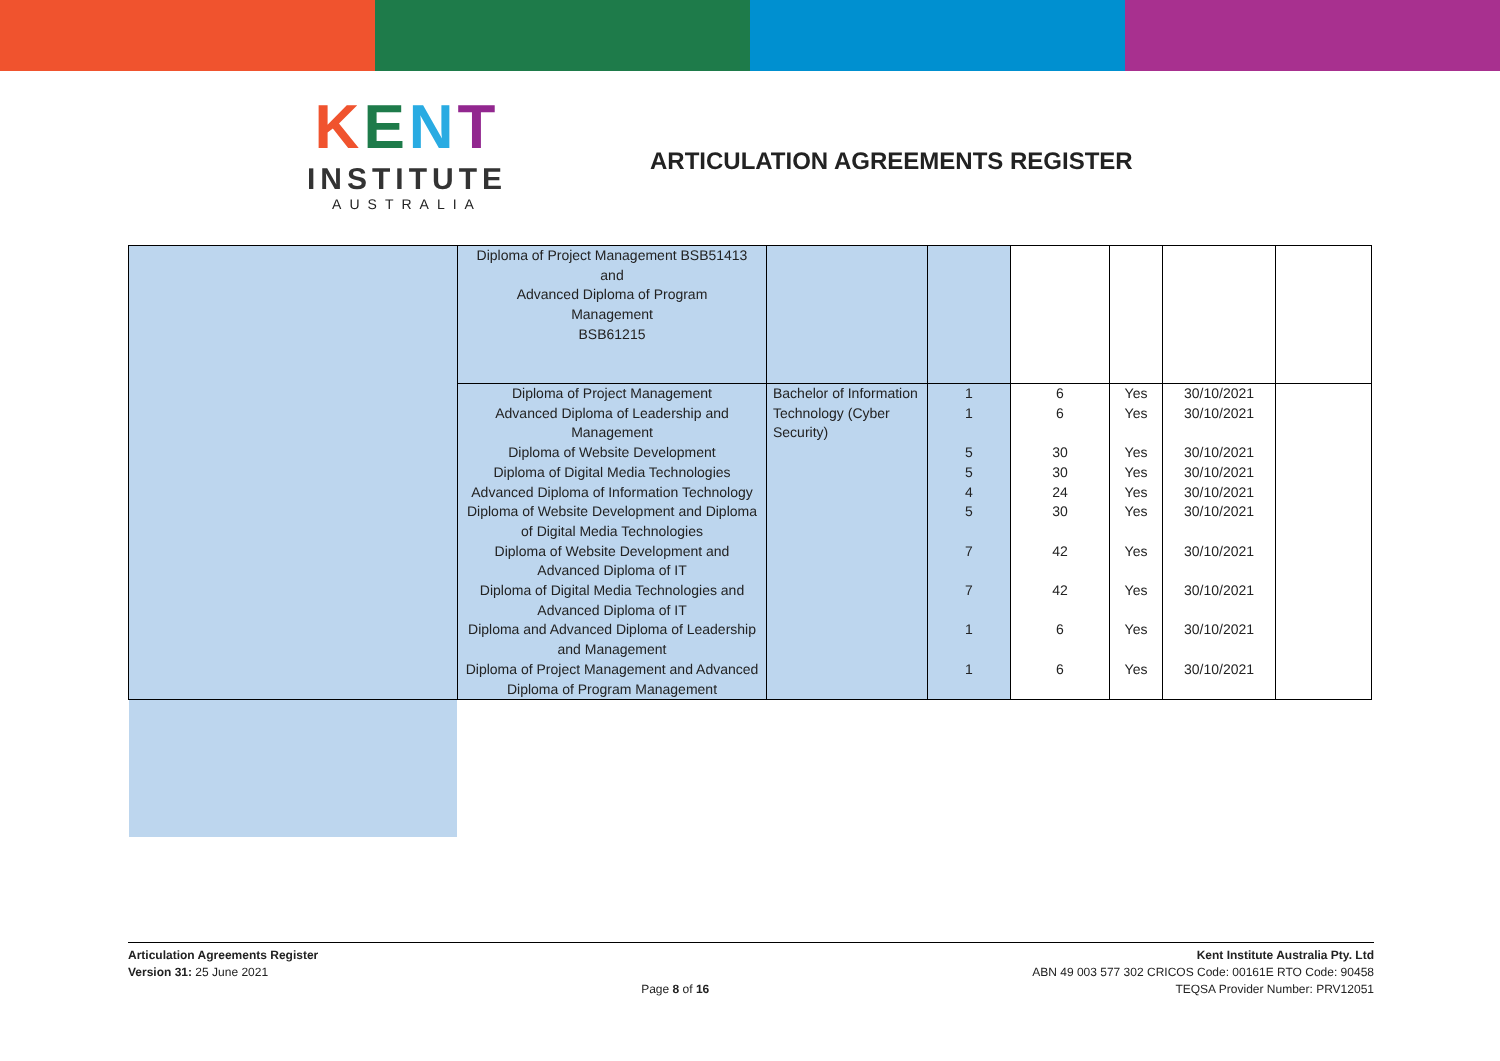KENT
INSTITUTE
AUSTRALIA
ARTICULATION AGREEMENTS REGISTER
| | Diploma of Project Management BSB51413 and Advanced Diploma of Program Management BSB61215 | | | | | | |
| | Diploma of Project Management Advanced Diploma of Leadership and Management Diploma of Website Development Diploma of Digital Media Technologies Advanced Diploma of Information Technology Diploma of Website Development and Diploma of Digital Media Technologies Diploma of Website Development and Advanced Diploma of IT Diploma of Digital Media Technologies and Advanced Diploma of IT Diploma and Advanced Diploma of Leadership and Management Diploma of Project Management and Advanced Diploma of Program Management | Bachelor of Information Technology (Cyber Security) | 1 1 5 5 4 5 7 7 1 1 | 6 6 30 30 24 30 42 42 6 6 | Yes Yes Yes Yes Yes Yes Yes Yes Yes Yes | 30/10/2021 30/10/2021 30/10/2021 30/10/2021 30/10/2021 30/10/2021 30/10/2021 30/10/2021 30/10/2021 30/10/2021 | |
Articulation Agreements Register
Version 31: 25 June 2021
Page 8 of 16 Kent Institute Australia Pty. Ltd
ABN 49 003 577 302 CRICOS Code: 00161E RTO Code: 90458
TEQSA Provider Number: PRV12051